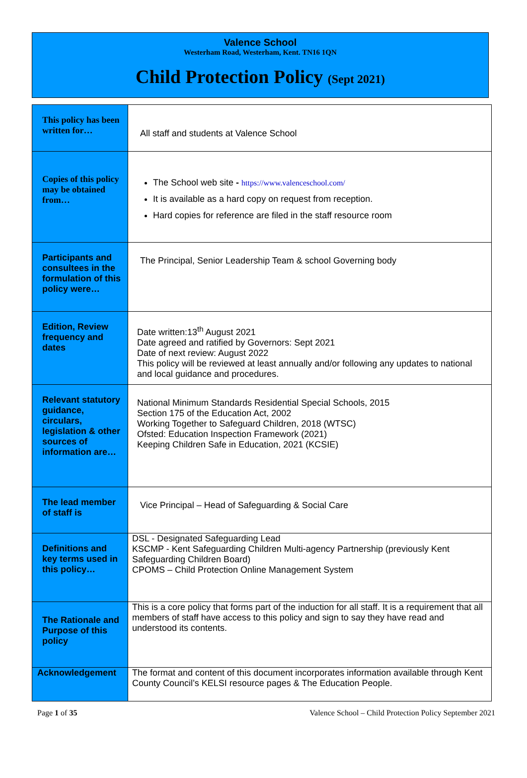Valence School
Westerham Road, Westerham, Kent. TN16 1QN
Child Protection Policy (Sept 2021)
| This policy has been written for… | All staff and students at Valence School |
| Copies of this policy may be obtained from… | The School web site - https://www.valenceschool.com/ It is available as a hard copy on request from reception. Hard copies for reference are filed in the staff resource room |
| Participants and consultees in the formulation of this policy were… | The Principal, Senior Leadership Team & school Governing body |
| Edition, Review frequency and dates | Date written:13<sup>th</sup> August 2021 Date agreed and ratified by Governors: Sept 2021 Date of next review: August 2022 This policy will be reviewed at least annually and/or following any updates to national and local guidance and procedures. |
| Relevant statutory guidance, circulars, legislation & other sources of information are… | National Minimum Standards Residential Special Schools, 2015 Section 175 of the Education Act, 2002 Working Together to Safeguard Children, 2018 (WTSC) Ofsted: Education Inspection Framework (2021) Keeping Children Safe in Education, 2021 (KCSIE) |
| The lead member of staff is | Vice Principal – Head of Safeguarding & Social Care |
| Definitions and key terms used in this policy… | DSL - Designated Safeguarding Lead KSCMP - Kent Safeguarding Children Multi-agency Partnership (previously Kent Safeguarding Children Board) CPOMS – Child Protection Online Management System |
| The Rationale and Purpose of this policy | This is a core policy that forms part of the induction for all staff. It is a requirement that all members of staff have access to this policy and sign to say they have read and understood its contents. |
| Acknowledgement | The format and content of this document incorporates information available through Kent County Council’s KELSI resource pages & The Education People. |
Page 1 of 35 Valence School – Child Protection Policy September 2021